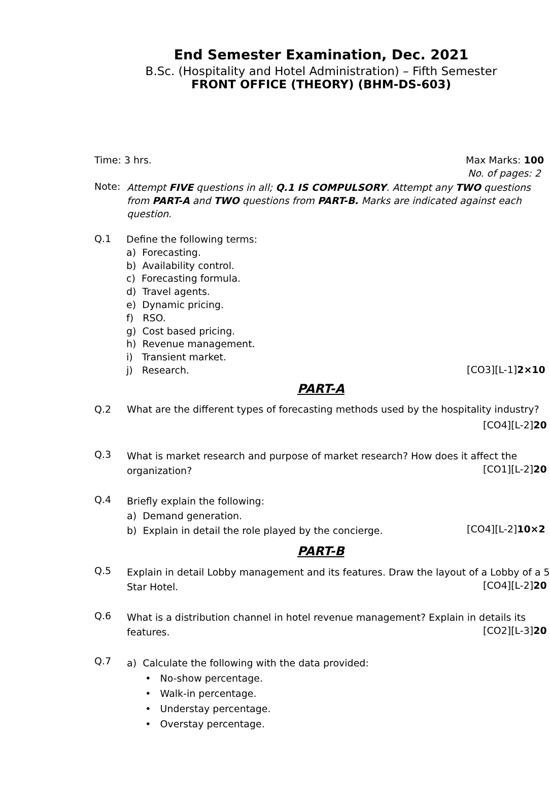End Semester Examination, Dec. 2021
B.Sc. (Hospitality and Hotel Administration) – Fifth Semester
FRONT OFFICE (THEORY) (BHM-DS-603)
Time: 3 hrs. Max Marks: 100
No. of pages: 2
Note:
Attempt FIVE questions in all; Q.1 IS COMPULSORY. Attempt any TWO questions
from PART-A and TWO questions from PART-B. Marks are indicated against each
question.
Q.1
Define the following terms:
a) Forecasting.
b) Availability control.
c) Forecasting formula.
d) Travel agents.
e) Dynamic pricing.
f) RSO.
g) Cost based pricing.
h) Revenue management.
i) Transient market.
j) Research.
[CO3][L-1]2×10
PART-A
Q.2 What are the different types of forecasting methods used by the hospitality industry?
[CO4][L-2]20
Q.3
What is market research and purpose of market research? How does it affect the
organization?
[CO1][L-2]20
Q.4
Briefly explain the following:
a) Demand generation.
b) Explain in detail the role played by the concierge.
[CO4][L-2]10×2
PART-B
Q.5
Explain in detail Lobby management and its features. Draw the layout of a Lobby of a 5
Star Hotel.
[CO4][L-2]20
Q.6
What is a distribution channel in hotel revenue management? Explain in details its
features.
[CO2][L-3]20
Q.7
a) Calculate the following with the data provided:
• No-show percentage.
• Walk-in percentage.
• Understay percentage.
• Overstay percentage.